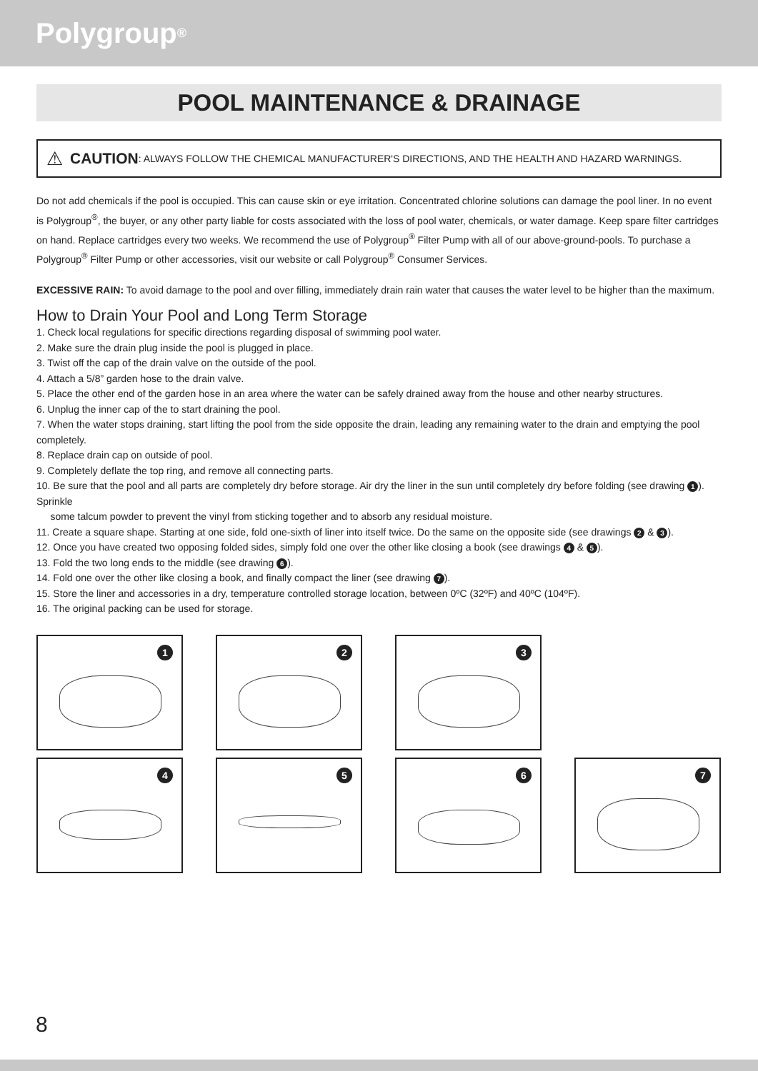Polygroup<sup>®</sup>
POOL MAINTENANCE & DRAINAGE
⚠ CAUTION: ALWAYS FOLLOW THE CHEMICAL MANUFACTURER'S DIRECTIONS, AND THE HEALTH AND HAZARD WARNINGS.
Do not add chemicals if the pool is occupied. This can cause skin or eye irritation. Concentrated chlorine solutions can damage the pool liner. In no event is Polygroup<sup>®</sup>, the buyer, or any other party liable for costs associated with the loss of pool water, chemicals, or water damage. Keep spare filter cartridges on hand. Replace cartridges every two weeks. We recommend the use of Polygroup<sup>®</sup> Filter Pump with all of our above-ground-pools. To purchase a Polygroup<sup>®</sup> Filter Pump or other accessories, visit our website or call Polygroup<sup>®</sup> Consumer Services.
EXCESSIVE RAIN: To avoid damage to the pool and over filling, immediately drain rain water that causes the water level to be higher than the maximum.
How to Drain Your Pool and Long Term Storage
1. Check local regulations for specific directions regarding disposal of swimming pool water.
2. Make sure the drain plug inside the pool is plugged in place.
3. Twist off the cap of the drain valve on the outside of the pool.
4. Attach a 5/8” garden hose to the drain valve.
5. Place the other end of the garden hose in an area where the water can be safely drained away from the house and other nearby structures.
6. Unplug the inner cap of the to start draining the pool.
7. When the water stops draining, start lifting the pool from the side opposite the drain, leading any remaining water to the drain and emptying the pool completely.
8. Replace drain cap on outside of pool.
9. Completely deflate the top ring, and remove all connecting parts.
10. Be sure that the pool and all parts are completely dry before storage. Air dry the liner in the sun until completely dry before folding (see drawing 1). Sprinkle
some talcum powder to prevent the vinyl from sticking together and to absorb any residual moisture.
11. Create a square shape. Starting at one side, fold one-sixth of liner into itself twice. Do the same on the opposite side (see drawings 2 & 3).
12. Once you have created two opposing folded sides, simply fold one over the other like closing a book (see drawings 4 & 5).
13. Fold the two long ends to the middle (see drawing 6).
14. Fold one over the other like closing a book, and finally compact the liner (see drawing 7).
15. Store the liner and accessories in a dry, temperature controlled storage location, between 0ºC (32ºF) and 40ºC (104ºF).
16. The original packing can be used for storage.
1
2
3
4
5
6
7
8